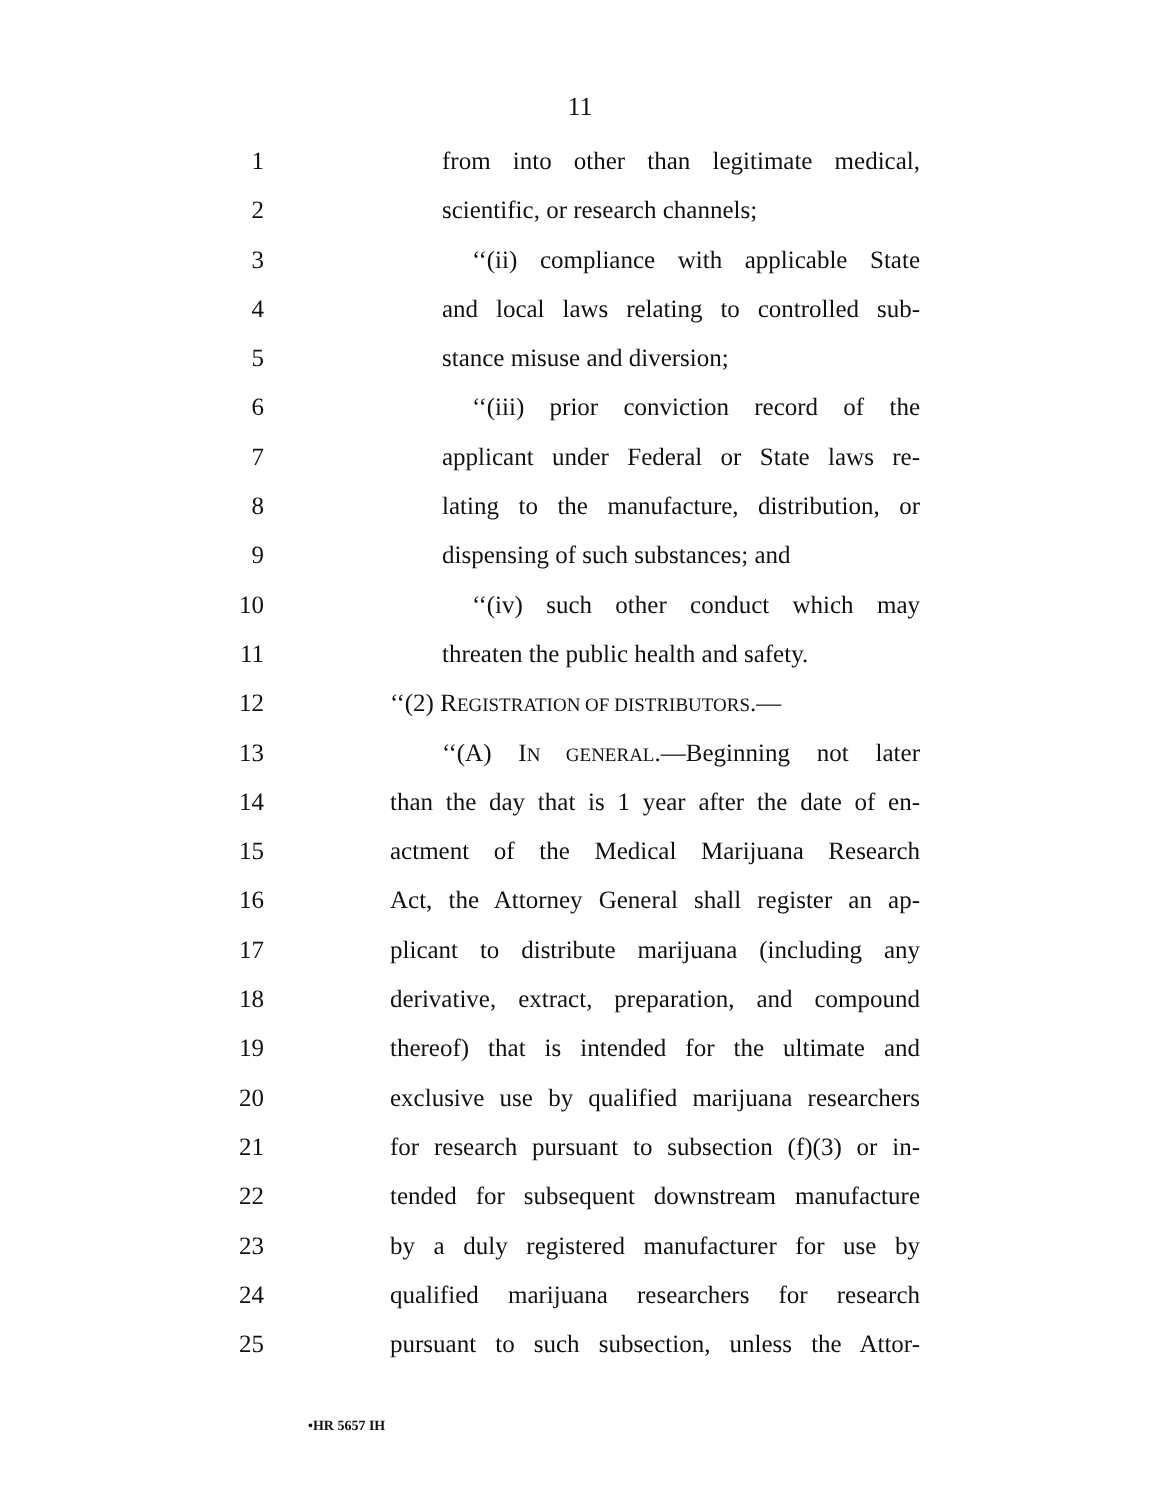11
1 from into other than legitimate medical,
2 scientific, or research channels;
3 ‘‘(ii) compliance with applicable State
4 and local laws relating to controlled sub-
5 stance misuse and diversion;
6 ‘‘(iii) prior conviction record of the
7 applicant under Federal or State laws re-
8 lating to the manufacture, distribution, or
9 dispensing of such substances; and
10 ‘‘(iv) such other conduct which may
11 threaten the public health and safety.
12 ‘‘(2) REGISTRATION OF DISTRIBUTORS.—
13 ‘‘(A) IN GENERAL.—Beginning not later
14 than the day that is 1 year after the date of en-
15 actment of the Medical Marijuana Research
16 Act, the Attorney General shall register an ap-
17 plicant to distribute marijuana (including any
18 derivative, extract, preparation, and compound
19 thereof) that is intended for the ultimate and
20 exclusive use by qualified marijuana researchers
21 for research pursuant to subsection (f)(3) or in-
22 tended for subsequent downstream manufacture
23 by a duly registered manufacturer for use by
24 qualified marijuana researchers for research
25 pursuant to such subsection, unless the Attor-
•HR 5657 IH